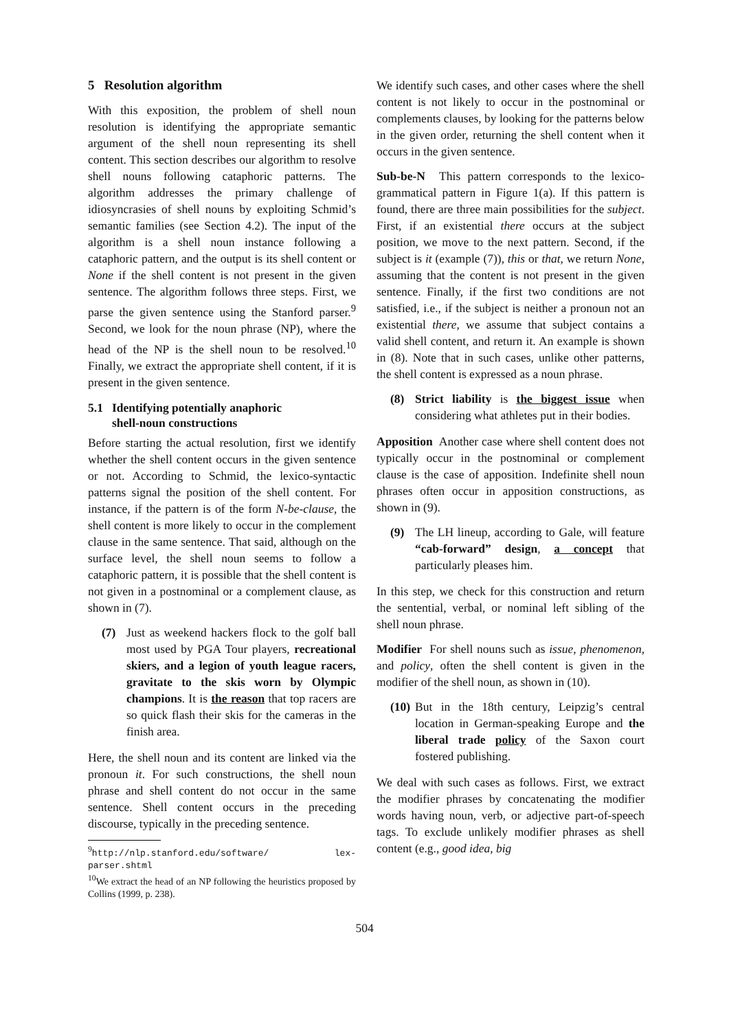5 Resolution algorithm
With this exposition, the problem of shell noun resolution is identifying the appropriate semantic argument of the shell noun representing its shell content. This section describes our algorithm to resolve shell nouns following cataphoric patterns. The algorithm addresses the primary challenge of idiosyncrasies of shell nouns by exploiting Schmid’s semantic families (see Section 4.2). The input of the algorithm is a shell noun instance following a cataphoric pattern, and the output is its shell content or None if the shell content is not present in the given sentence. The algorithm follows three steps. First, we parse the given sentence using the Stanford parser.<sup>9</sup> Second, we look for the noun phrase (NP), where the head of the NP is the shell noun to be resolved.<sup>10</sup> Finally, we extract the appropriate shell content, if it is present in the given sentence.
5.1 Identifying potentially anaphoric
shell-noun constructions
Before starting the actual resolution, first we identify whether the shell content occurs in the given sentence or not. According to Schmid, the lexico-syntactic patterns signal the position of the shell content. For instance, if the pattern is of the form N-be-clause, the shell content is more likely to occur in the complement clause in the same sentence. That said, although on the surface level, the shell noun seems to follow a cataphoric pattern, it is possible that the shell content is not given in a postnominal or a complement clause, as shown in (7).
(7) Just as weekend hackers flock to the golf ball most used by PGA Tour players, recreational skiers, and a legion of youth league racers, gravitate to the skis worn by Olympic champions. It is the reason that top racers are so quick flash their skis for the cameras in the finish area.
Here, the shell noun and its content are linked via the pronoun it. For such constructions, the shell noun phrase and shell content do not occur in the same sentence. Shell content occurs in the preceding discourse, typically in the preceding sentence.
<sup>9</sup> http://nlp.stanford.edu/software/ lex-parser.shtml
<sup>10</sup> We extract the head of an NP following the heuristics proposed by Collins (1999, p. 238).
We identify such cases, and other cases where the shell content is not likely to occur in the postnominal or complements clauses, by looking for the patterns below in the given order, returning the shell content when it occurs in the given sentence.
Sub-be-N This pattern corresponds to the lexico-grammatical pattern in Figure 1(a). If this pattern is found, there are three main possibilities for the subject. First, if an existential there occurs at the subject position, we move to the next pattern. Second, if the subject is it (example (7)), this or that, we return None, assuming that the content is not present in the given sentence. Finally, if the first two conditions are not satisfied, i.e., if the subject is neither a pronoun not an existential there, we assume that subject contains a valid shell content, and return it. An example is shown in (8). Note that in such cases, unlike other patterns, the shell content is expressed as a noun phrase.
(8) Strict liability is the biggest issue when considering what athletes put in their bodies.
Apposition Another case where shell content does not typically occur in the postnominal or complement clause is the case of apposition. Indefinite shell noun phrases often occur in apposition constructions, as shown in (9).
(9) The LH lineup, according to Gale, will feature “cab-forward” design, a concept that particularly pleases him.
In this step, we check for this construction and return the sentential, verbal, or nominal left sibling of the shell noun phrase.
Modifier For shell nouns such as issue, phenomenon, and policy, often the shell content is given in the modifier of the shell noun, as shown in (10).
(10) But in the 18th century, Leipzig’s central location in German-speaking Europe and the liberal trade policy of the Saxon court fostered publishing.
We deal with such cases as follows. First, we extract the modifier phrases by concatenating the modifier words having noun, verb, or adjective part-of-speech tags. To exclude unlikely modifier phrases as shell content (e.g., good idea, big
504